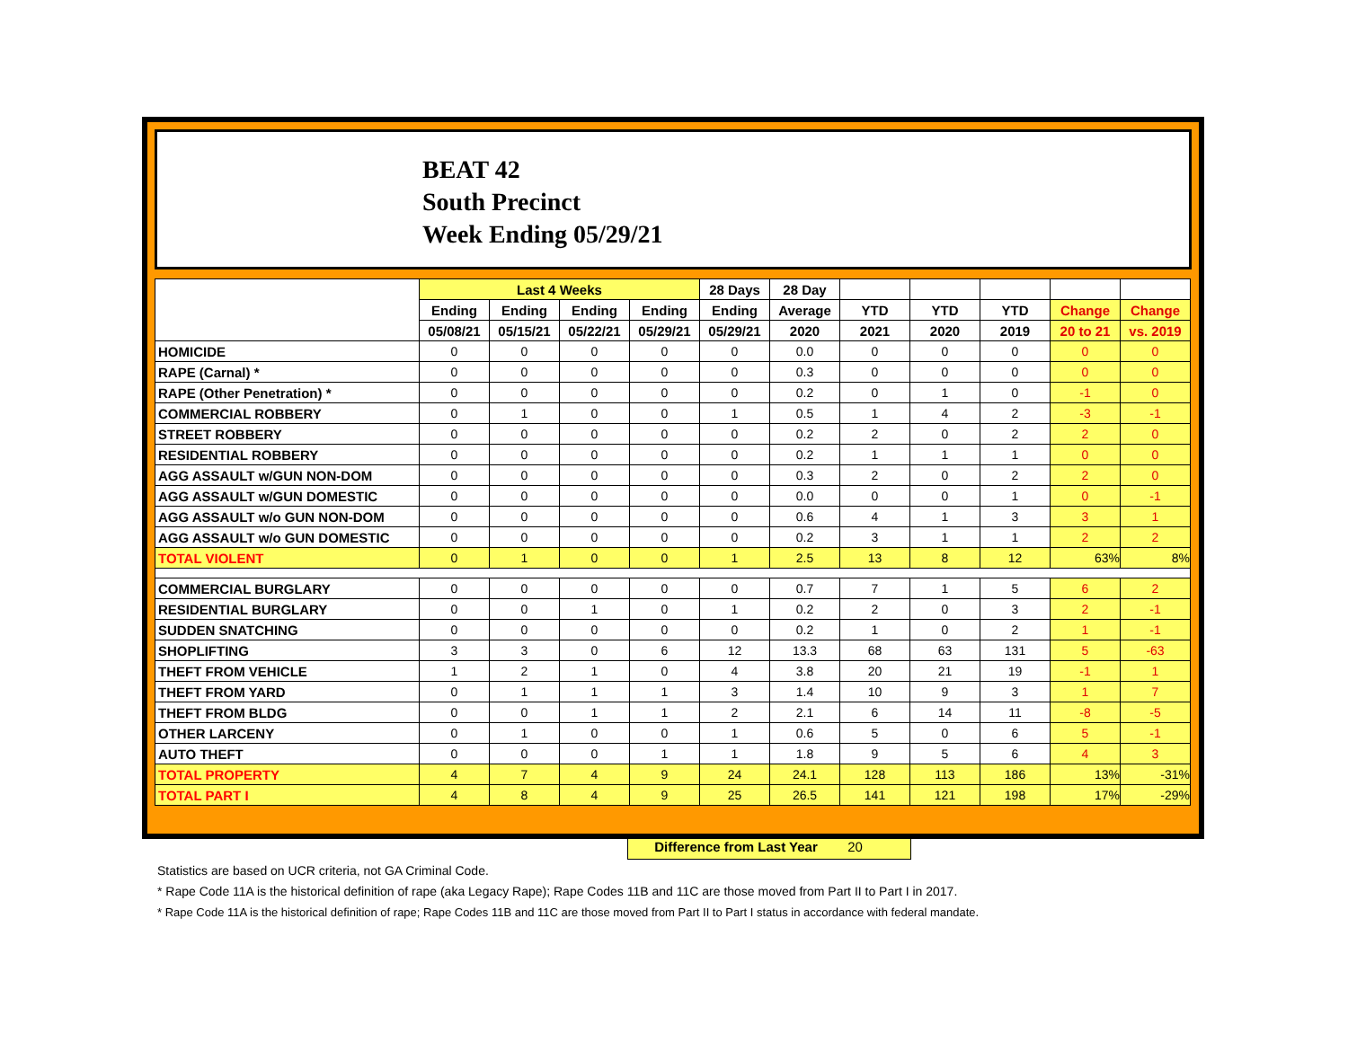BEAT 42
South Precinct
Week Ending 05/29/21
| | Last 4 Weeks | | | | 28 Days | 28 Day | | | | | |
| --- | --- | --- | --- | --- | --- | --- | --- | --- | --- | --- | --- |
| | Ending | Ending | Ending | Ending | Ending | Average | YTD | YTD | YTD | Change | Change |
| | 05/08/21 | 05/15/21 | 05/22/21 | 05/29/21 | 05/29/21 | 2020 | 2021 | 2020 | 2019 | 20 to 21 | vs. 2019 |
| HOMICIDE | 0 | 0 | 0 | 0 | 0 | 0.0 | 0 | 0 | 0 | 0 | 0 |
| RAPE (Carnal) * | 0 | 0 | 0 | 0 | 0 | 0.3 | 0 | 0 | 0 | 0 | 0 |
| RAPE (Other Penetration) * | 0 | 0 | 0 | 0 | 0 | 0.2 | 0 | 1 | 0 | -1 | 0 |
| COMMERCIAL ROBBERY | 0 | 1 | 0 | 0 | 1 | 0.5 | 1 | 4 | 2 | -3 | -1 |
| STREET ROBBERY | 0 | 0 | 0 | 0 | 0 | 0.2 | 2 | 0 | 2 | 2 | 0 |
| RESIDENTIAL ROBBERY | 0 | 0 | 0 | 0 | 0 | 0.2 | 1 | 1 | 1 | 0 | 0 |
| AGG ASSAULT w/GUN NON-DOM | 0 | 0 | 0 | 0 | 0 | 0.3 | 2 | 0 | 2 | 2 | 0 |
| AGG ASSAULT w/GUN DOMESTIC | 0 | 0 | 0 | 0 | 0 | 0.0 | 0 | 0 | 1 | 0 | -1 |
| AGG ASSAULT w/o GUN NON-DOM | 0 | 0 | 0 | 0 | 0 | 0.6 | 4 | 1 | 3 | 3 | 1 |
| AGG ASSAULT w/o GUN DOMESTIC | 0 | 0 | 0 | 0 | 0 | 0.2 | 3 | 1 | 1 | 2 | 2 |
| TOTAL VIOLENT | 0 | 1 | 0 | 0 | 1 | 2.5 | 13 | 8 | 12 | 63% | 8% |
| COMMERCIAL BURGLARY | 0 | 0 | 0 | 0 | 0 | 0.7 | 7 | 1 | 5 | 6 | 2 |
| RESIDENTIAL BURGLARY | 0 | 0 | 1 | 0 | 1 | 0.2 | 2 | 0 | 3 | 2 | -1 |
| SUDDEN SNATCHING | 0 | 0 | 0 | 0 | 0 | 0.2 | 1 | 0 | 2 | 1 | -1 |
| SHOPLIFTING | 3 | 3 | 0 | 6 | 12 | 13.3 | 68 | 63 | 131 | 5 | -63 |
| THEFT FROM VEHICLE | 1 | 2 | 1 | 0 | 4 | 3.8 | 20 | 21 | 19 | -1 | 1 |
| THEFT FROM YARD | 0 | 1 | 1 | 1 | 3 | 1.4 | 10 | 9 | 3 | 1 | 7 |
| THEFT FROM BLDG | 0 | 0 | 1 | 1 | 2 | 2.1 | 6 | 14 | 11 | -8 | -5 |
| OTHER LARCENY | 0 | 1 | 0 | 0 | 1 | 0.6 | 5 | 0 | 6 | 5 | -1 |
| AUTO THEFT | 0 | 0 | 0 | 1 | 1 | 1.8 | 9 | 5 | 6 | 4 | 3 |
| TOTAL PROPERTY | 4 | 7 | 4 | 9 | 24 | 24.1 | 128 | 113 | 186 | 13% | -31% |
| TOTAL PART I | 4 | 8 | 4 | 9 | 25 | 26.5 | 141 | 121 | 198 | 17% | -29% |
Difference from Last Year 20
Statistics are based on UCR criteria, not GA Criminal Code.
* Rape Code 11A is the historical definition of rape (aka Legacy Rape); Rape Codes 11B and 11C are those moved from Part II to Part I in 2017.
* Rape Code 11A is the historical definition of rape; Rape Codes 11B and 11C are those moved from Part II to Part I status in accordance with federal mandate.